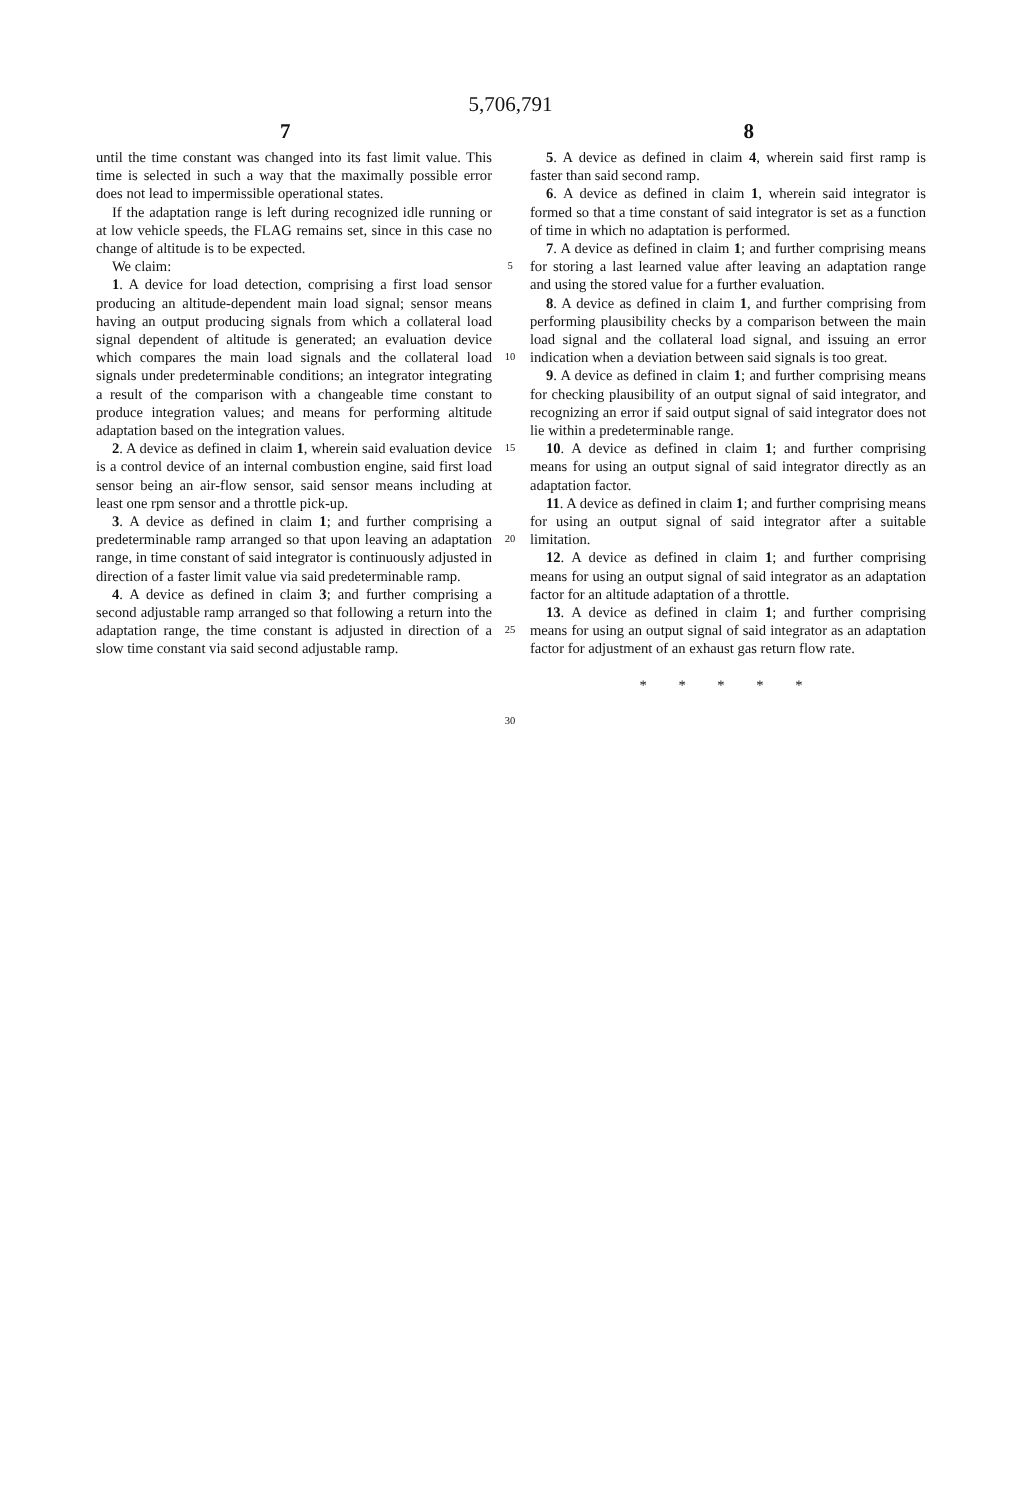5,706,791
7 8
until the time constant was changed into its fast limit value. This time is selected in such a way that the maximally possible error does not lead to impermissible operational states.
If the adaptation range is left during recognized idle running or at low vehicle speeds, the FLAG remains set, since in this case no change of altitude is to be expected.
We claim:
1. A device for load detection, comprising a first load sensor producing an altitude-dependent main load signal; sensor means having an output producing signals from which a collateral load signal dependent of altitude is generated; an evaluation device which compares the main load signals and the collateral load signals under predeterminable conditions; an integrator integrating a result of the comparison with a changeable time constant to produce integration values; and means for performing altitude adaptation based on the integration values.
2. A device as defined in claim 1, wherein said evaluation device is a control device of an internal combustion engine, said first load sensor being an air-flow sensor, said sensor means including at least one rpm sensor and a throttle pick-up.
3. A device as defined in claim 1; and further comprising a predeterminable ramp arranged so that upon leaving an adaptation range, in time constant of said integrator is continuously adjusted in direction of a faster limit value via said predeterminable ramp.
4. A device as defined in claim 3; and further comprising a second adjustable ramp arranged so that following a return into the adaptation range, the time constant is adjusted in direction of a slow time constant via said second adjustable ramp.
5
10
15
20
25
30
5. A device as defined in claim 4, wherein said first ramp is faster than said second ramp.
6. A device as defined in claim 1, wherein said integrator is formed so that a time constant of said integrator is set as a function of time in which no adaptation is performed.
7. A device as defined in claim 1; and further comprising means for storing a last learned value after leaving an adaptation range and using the stored value for a further evaluation.
8. A device as defined in claim 1, and further comprising from performing plausibility checks by a comparison between the main load signal and the collateral load signal, and issuing an error indication when a deviation between said signals is too great.
9. A device as defined in claim 1; and further comprising means for checking plausibility of an output signal of said integrator, and recognizing an error if said output signal of said integrator does not lie within a predeterminable range.
10. A device as defined in claim 1; and further comprising means for using an output signal of said integrator directly as an adaptation factor.
11. A device as defined in claim 1; and further comprising means for using an output signal of said integrator after a suitable limitation.
12. A device as defined in claim 1; and further comprising means for using an output signal of said integrator as an adaptation factor for an altitude adaptation of a throttle.
13. A device as defined in claim 1; and further comprising means for using an output signal of said integrator as an adaptation factor for adjustment of an exhaust gas return flow rate.
* * * * *